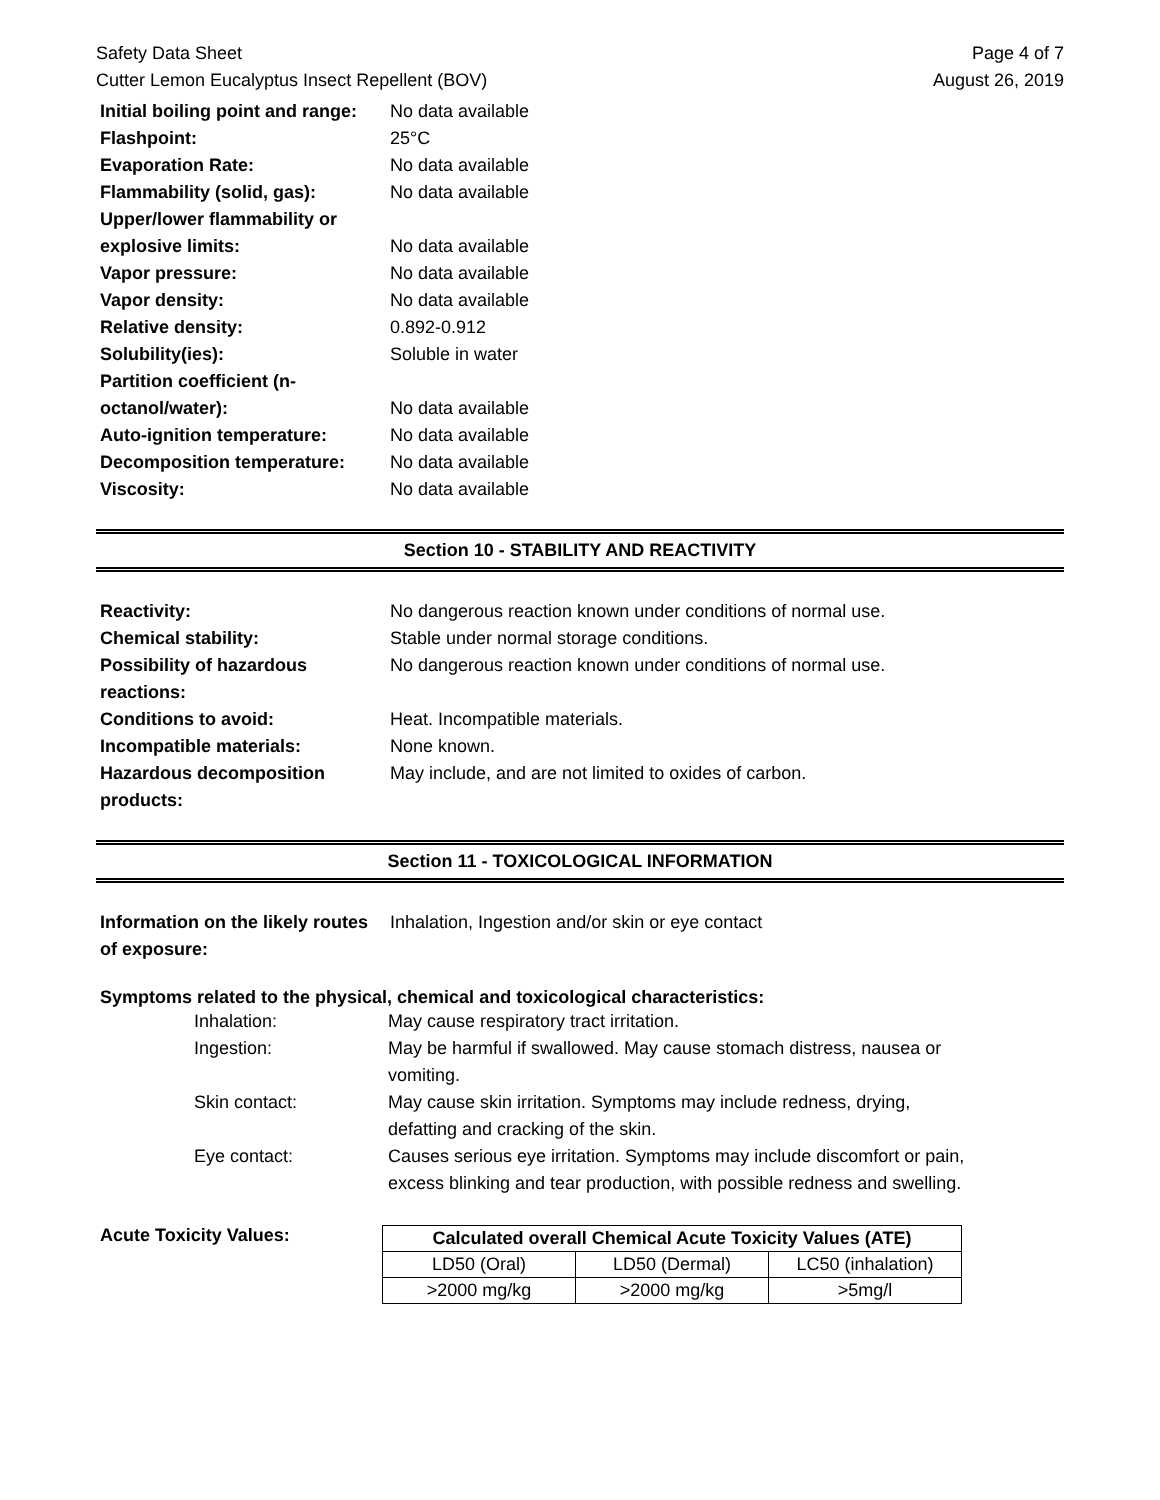Safety Data Sheet
Cutter Lemon Eucalyptus Insect Repellent (BOV) Page 4 of 7
August 26, 2019
Initial boiling point and range: No data available Flashpoint: 25°C Evaporation Rate: No data available Flammability (solid, gas): No data available Upper/lower flammability or explosive limits:
No data available Vapor pressure: No data available Vapor density: No data available Relative density: 0.892-0.912 Solubility(ies): Soluble in water Partition coefficient (n-octanol/water):
No data available Auto-ignition temperature: No data available Decomposition temperature: No data available Viscosity: No data available
Section 10 - STABILITY AND REACTIVITY
Reactivity: No dangerous reaction known under conditions of normal use. Chemical stability: Stable under normal storage conditions. Possibility of hazardous reactions: No dangerous reaction known under conditions of normal use. Conditions to avoid: Heat. Incompatible materials. Incompatible materials: None known. Hazardous decomposition products: May include, and are not limited to oxides of carbon.
Section 11 - TOXICOLOGICAL INFORMATION
Information on the likely routes of exposure: Inhalation, Ingestion and/or skin or eye contact
Symptoms related to the physical, chemical and toxicological characteristics:
Inhalation: May cause respiratory tract irritation. Ingestion: May be harmful if swallowed. May cause stomach distress, nausea or vomiting. Skin contact: May cause skin irritation. Symptoms may include redness, drying, defatting and cracking of the skin. Eye contact: Causes serious eye irritation. Symptoms may include discomfort or pain, excess blinking and tear production, with possible redness and swelling.
Acute Toxicity Values:
| Calculated overall Chemical Acute Toxicity Values (ATE) | | |
| --- | --- | --- |
| LD50 (Oral) | LD50 (Dermal) | LC50 (inhalation) |
| >2000 mg/kg | >2000 mg/kg | >5mg/l |